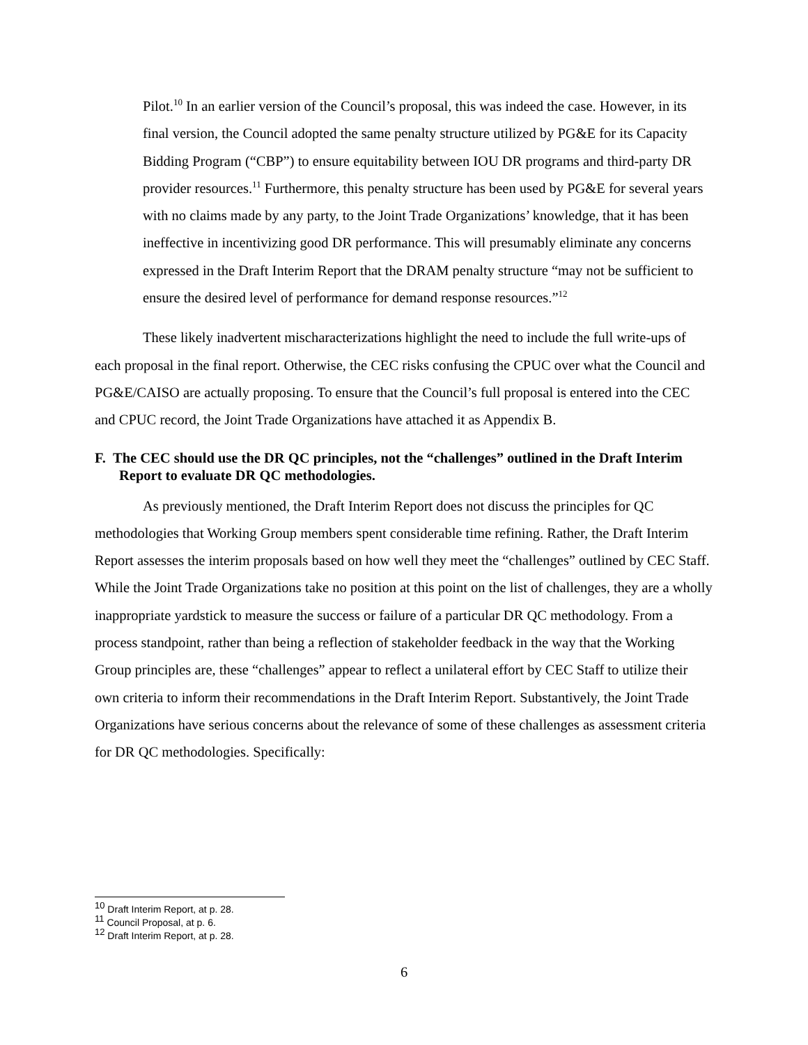Pilot.<sup>10</sup> In an earlier version of the Council’s proposal, this was indeed the case. However, in its final version, the Council adopted the same penalty structure utilized by PG&E for its Capacity Bidding Program (“CBP”) to ensure equitability between IOU DR programs and third-party DR provider resources.<sup>11</sup> Furthermore, this penalty structure has been used by PG&E for several years with no claims made by any party, to the Joint Trade Organizations’ knowledge, that it has been ineffective in incentivizing good DR performance. This will presumably eliminate any concerns expressed in the Draft Interim Report that the DRAM penalty structure “may not be sufficient to ensure the desired level of performance for demand response resources.”<sup>12</sup>
These likely inadvertent mischaracterizations highlight the need to include the full write-ups of each proposal in the final report. Otherwise, the CEC risks confusing the CPUC over what the Council and PG&E/CAISO are actually proposing. To ensure that the Council’s full proposal is entered into the CEC and CPUC record, the Joint Trade Organizations have attached it as Appendix B.
F. The CEC should use the DR QC principles, not the “challenges” outlined in the Draft Interim Report to evaluate DR QC methodologies.
As previously mentioned, the Draft Interim Report does not discuss the principles for QC methodologies that Working Group members spent considerable time refining. Rather, the Draft Interim Report assesses the interim proposals based on how well they meet the “challenges” outlined by CEC Staff. While the Joint Trade Organizations take no position at this point on the list of challenges, they are a wholly inappropriate yardstick to measure the success or failure of a particular DR QC methodology. From a process standpoint, rather than being a reflection of stakeholder feedback in the way that the Working Group principles are, these “challenges” appear to reflect a unilateral effort by CEC Staff to utilize their own criteria to inform their recommendations in the Draft Interim Report. Substantively, the Joint Trade Organizations have serious concerns about the relevance of some of these challenges as assessment criteria for DR QC methodologies. Specifically:
<sup>10</sup> Draft Interim Report, at p. 28.
<sup>11</sup> Council Proposal, at p. 6.
<sup>12</sup> Draft Interim Report, at p. 28.
6